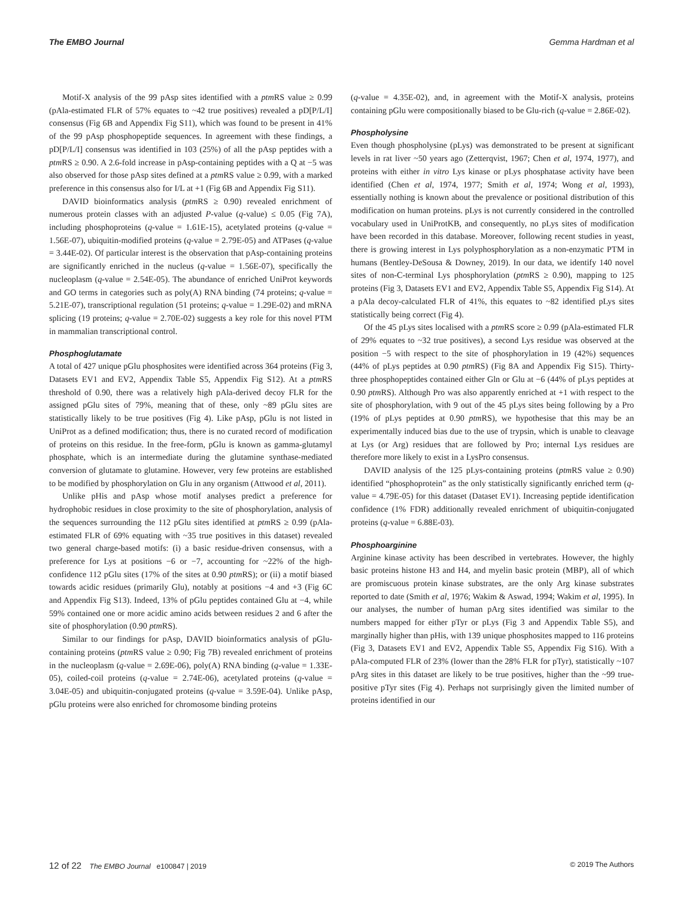The EMBO Journal Gemma Hardman et al
Motif-X analysis of the 99 pAsp sites identified with a ptm RS value ≥ 0.99 (pAla-estimated FLR of 57% equates to ~42 true positives) revealed a pD[P/L/I] consensus (Fig 6B and Appendix Fig S11), which was found to be present in 41% of the 99 pAsp phosphopeptide sequences. In agreement with these findings, a pD[P/L/I] consensus was identified in 103 (25%) of all the pAsp peptides with a ptm RS ≥ 0.90. A 2.6-fold increase in pAsp-containing peptides with a Q at −5 was also observed for those pAsp sites defined at a ptm RS value ≥ 0.99, with a marked preference in this consensus also for I/L at +1 (Fig 6B and Appendix Fig S11).
DAVID bioinformatics analysis (ptm RS ≥ 0.90) revealed enrichment of numerous protein classes with an adjusted P-value (q-value) ≤ 0.05 (Fig 7A), including phosphoproteins (q-value = 1.61E-15), acetylated proteins (q-value = 1.56E-07), ubiquitin-modified proteins (q-value = 2.79E-05) and ATPases (q-value = 3.44E-02). Of particular interest is the observation that pAsp-containing proteins are significantly enriched in the nucleus (q-value = 1.56E-07), specifically the nucleoplasm (q-value = 2.54E-05). The abundance of enriched UniProt keywords and GO terms in categories such as poly(A) RNA binding (74 proteins; q-value = 5.21E-07), transcriptional regulation (51 proteins; q-value = 1.29E-02) and mRNA splicing (19 proteins; q-value = 2.70E-02) suggests a key role for this novel PTM in mammalian transcriptional control.
Phosphoglutamate
A total of 427 unique pGlu phosphosites were identified across 364 proteins (Fig 3, Datasets EV1 and EV2, Appendix Table S5, Appendix Fig S12). At a ptm RS threshold of 0.90, there was a relatively high pAla-derived decoy FLR for the assigned pGlu sites of 79%, meaning that of these, only ~89 pGlu sites are statistically likely to be true positives (Fig 4). Like pAsp, pGlu is not listed in UniProt as a defined modification; thus, there is no curated record of modification of proteins on this residue. In the free-form, pGlu is known as gamma-glutamyl phosphate, which is an intermediate during the glutamine synthase-mediated conversion of glutamate to glutamine. However, very few proteins are established to be modified by phosphorylation on Glu in any organism (Attwood et al, 2011).
Unlike pHis and pAsp whose motif analyses predict a preference for hydrophobic residues in close proximity to the site of phosphorylation, analysis of the sequences surrounding the 112 pGlu sites identified at ptm RS ≥ 0.99 (pAla-estimated FLR of 69% equating with ~35 true positives in this dataset) revealed two general charge-based motifs: (i) a basic residue-driven consensus, with a preference for Lys at positions −6 or −7, accounting for ~22% of the high-confidence 112 pGlu sites (17% of the sites at 0.90 ptm RS); or (ii) a motif biased towards acidic residues (primarily Glu), notably at positions −4 and +3 (Fig 6C and Appendix Fig S13). Indeed, 13% of pGlu peptides contained Glu at −4, while 59% contained one or more acidic amino acids between residues 2 and 6 after the site of phosphorylation (0.90 ptm RS).
Similar to our findings for pAsp, DAVID bioinformatics analysis of pGlu-containing proteins (ptm RS value ≥ 0.90; Fig 7B) revealed enrichment of proteins in the nucleoplasm (q-value = 2.69E-06), poly(A) RNA binding (q-value = 1.33E-05), coiled-coil proteins (q-value = 2.74E-06), acetylated proteins (q-value = 3.04E-05) and ubiquitin-conjugated proteins (q-value = 3.59E-04). Unlike pAsp, pGlu proteins were also enriched for chromosome binding proteins
(q-value = 4.35E-02), and, in agreement with the Motif-X analysis, proteins containing pGlu were compositionally biased to be Glu-rich (q-value = 2.86E-02).
Phospholysine
Even though phospholysine (pLys) was demonstrated to be present at significant levels in rat liver ~50 years ago (Zetterqvist, 1967; Chen et al, 1974, 1977), and proteins with either in vitro Lys kinase or pLys phosphatase activity have been identified (Chen et al, 1974, 1977; Smith et al, 1974; Wong et al, 1993), essentially nothing is known about the prevalence or positional distribution of this modification on human proteins. pLys is not currently considered in the controlled vocabulary used in UniProtKB, and consequently, no pLys sites of modification have been recorded in this database. Moreover, following recent studies in yeast, there is growing interest in Lys polyphosphorylation as a non-enzymatic PTM in humans (Bentley-DeSousa & Downey, 2019). In our data, we identify 140 novel sites of non-C-terminal Lys phosphorylation (ptm RS ≥ 0.90), mapping to 125 proteins (Fig 3, Datasets EV1 and EV2, Appendix Table S5, Appendix Fig S14). At a pAla decoy-calculated FLR of 41%, this equates to ~82 identified pLys sites statistically being correct (Fig 4).
Of the 45 pLys sites localised with a ptm RS score ≥ 0.99 (pAla-estimated FLR of 29% equates to ~32 true positives), a second Lys residue was observed at the position −5 with respect to the site of phosphorylation in 19 (42%) sequences (44% of pLys peptides at 0.90 ptm RS) (Fig 8A and Appendix Fig S15). Thirty-three phosphopeptides contained either Gln or Glu at −6 (44% of pLys peptides at 0.90 ptm RS). Although Pro was also apparently enriched at +1 with respect to the site of phosphorylation, with 9 out of the 45 pLys sites being following by a Pro (19% of pLys peptides at 0.90 ptm RS), we hypothesise that this may be an experimentally induced bias due to the use of trypsin, which is unable to cleavage at Lys (or Arg) residues that are followed by Pro; internal Lys residues are therefore more likely to exist in a LysPro consensus.
DAVID analysis of the 125 pLys-containing proteins (ptm RS value ≥ 0.90) identified “phosphoprotein” as the only statistically significantly enriched term (q-value = 4.79E-05) for this dataset (Dataset EV1). Increasing peptide identification confidence (1% FDR) additionally revealed enrichment of ubiquitin-conjugated proteins (q-value = 6.88E-03).
Phosphoarginine
Arginine kinase activity has been described in vertebrates. However, the highly basic proteins histone H3 and H4, and myelin basic protein (MBP), all of which are promiscuous protein kinase substrates, are the only Arg kinase substrates reported to date (Smith et al, 1976; Wakim & Aswad, 1994; Wakim et al, 1995). In our analyses, the number of human pArg sites identified was similar to the numbers mapped for either pTyr or pLys (Fig 3 and Appendix Table S5), and marginally higher than pHis, with 139 unique phosphosites mapped to 116 proteins (Fig 3, Datasets EV1 and EV2, Appendix Table S5, Appendix Fig S16). With a pAla-computed FLR of 23% (lower than the 28% FLR for pTyr), statistically ~107 pArg sites in this dataset are likely to be true positives, higher than the ~99 true-positive pTyr sites (Fig 4). Perhaps not surprisingly given the limited number of proteins identified in our
12 of 22 The EMBO Journal e100847 | 2019 © 2019 The Authors